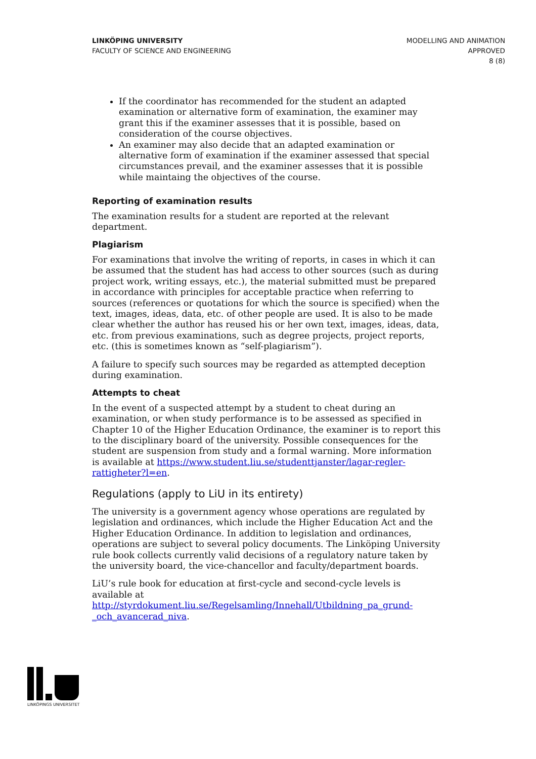LINKÖPING UNIVERSITY
FACULTY OF SCIENCE AND ENGINEERING
MODELLING AND ANIMATION
APPROVED
8 (8)
If the coordinator has recommended for the student an adapted examination or alternative form of examination, the examiner may grant this if the examiner assesses that it is possible, based on consideration of the course objectives.
An examiner may also decide that an adapted examination or alternative form of examination if the examiner assessed that special circumstances prevail, and the examiner assesses that it is possible while maintaing the objectives of the course.
Reporting of examination results
The examination results for a student are reported at the relevant department.
Plagiarism
For examinations that involve the writing of reports, in cases in which it can be assumed that the student has had access to other sources (such as during project work, writing essays, etc.), the material submitted must be prepared in accordance with principles for acceptable practice when referring to sources (references or quotations for which the source is specified) when the text, images, ideas, data, etc. of other people are used. It is also to be made clear whether the author has reused his or her own text, images, ideas, data, etc. from previous examinations, such as degree projects, project reports, etc. (this is sometimes known as “self-plagiarism”).
A failure to specify such sources may be regarded as attempted deception during examination.
Attempts to cheat
In the event of a suspected attempt by a student to cheat during an examination, or when study performance is to be assessed as specified in Chapter 10 of the Higher Education Ordinance, the examiner is to report this to the disciplinary board of the university. Possible consequences for the student are suspension from study and a formal warning. More information is available at https://www.student.liu.se/studenttjanster/lagar-regler-rattigheter?l=en.
Regulations (apply to LiU in its entirety)
The university is a government agency whose operations are regulated by legislation and ordinances, which include the Higher Education Act and the Higher Education Ordinance. In addition to legislation and ordinances, operations are subject to several policy documents. The Linköping University rule book collects currently valid decisions of a regulatory nature taken by the university board, the vice-chancellor and faculty/department boards.
LiU’s rule book for education at first-cycle and second-cycle levels is available at http://styrdokument.liu.se/Regelsamling/Innehall/Utbildning_pa_grund-_och_avancerad_niva.
LINKÖPINGS UNIVERSITET